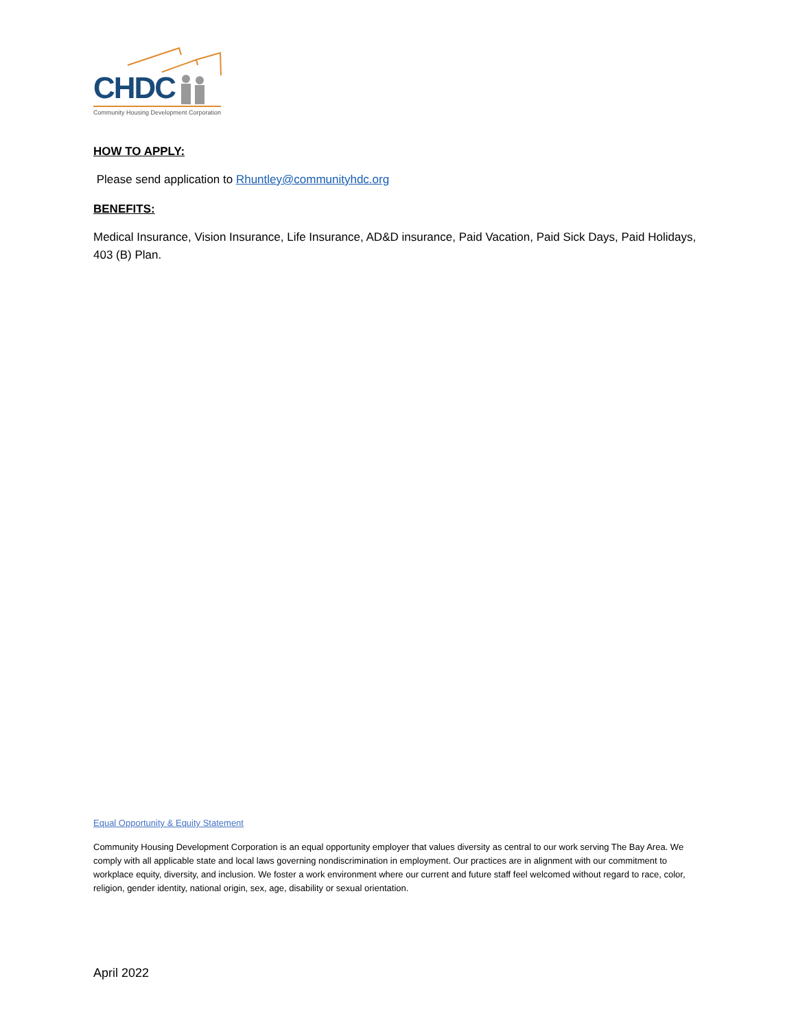CHDC
Community Housing Development Corporation
HOW TO APPLY:
Please send application to Rhuntley@communityhdc.org
BENEFITS:
Medical Insurance, Vision Insurance, Life Insurance, AD&D insurance, Paid Vacation, Paid Sick Days, Paid Holidays, 403 (B) Plan.
Equal Opportunity & Equity Statement
Community Housing Development Corporation is an equal opportunity employer that values diversity as central to our work serving The Bay Area. We comply with all applicable state and local laws governing nondiscrimination in employment. Our practices are in alignment with our commitment to workplace equity, diversity, and inclusion. We foster a work environment where our current and future staff feel welcomed without regard to race, color, religion, gender identity, national origin, sex, age, disability or sexual orientation.
April 2022